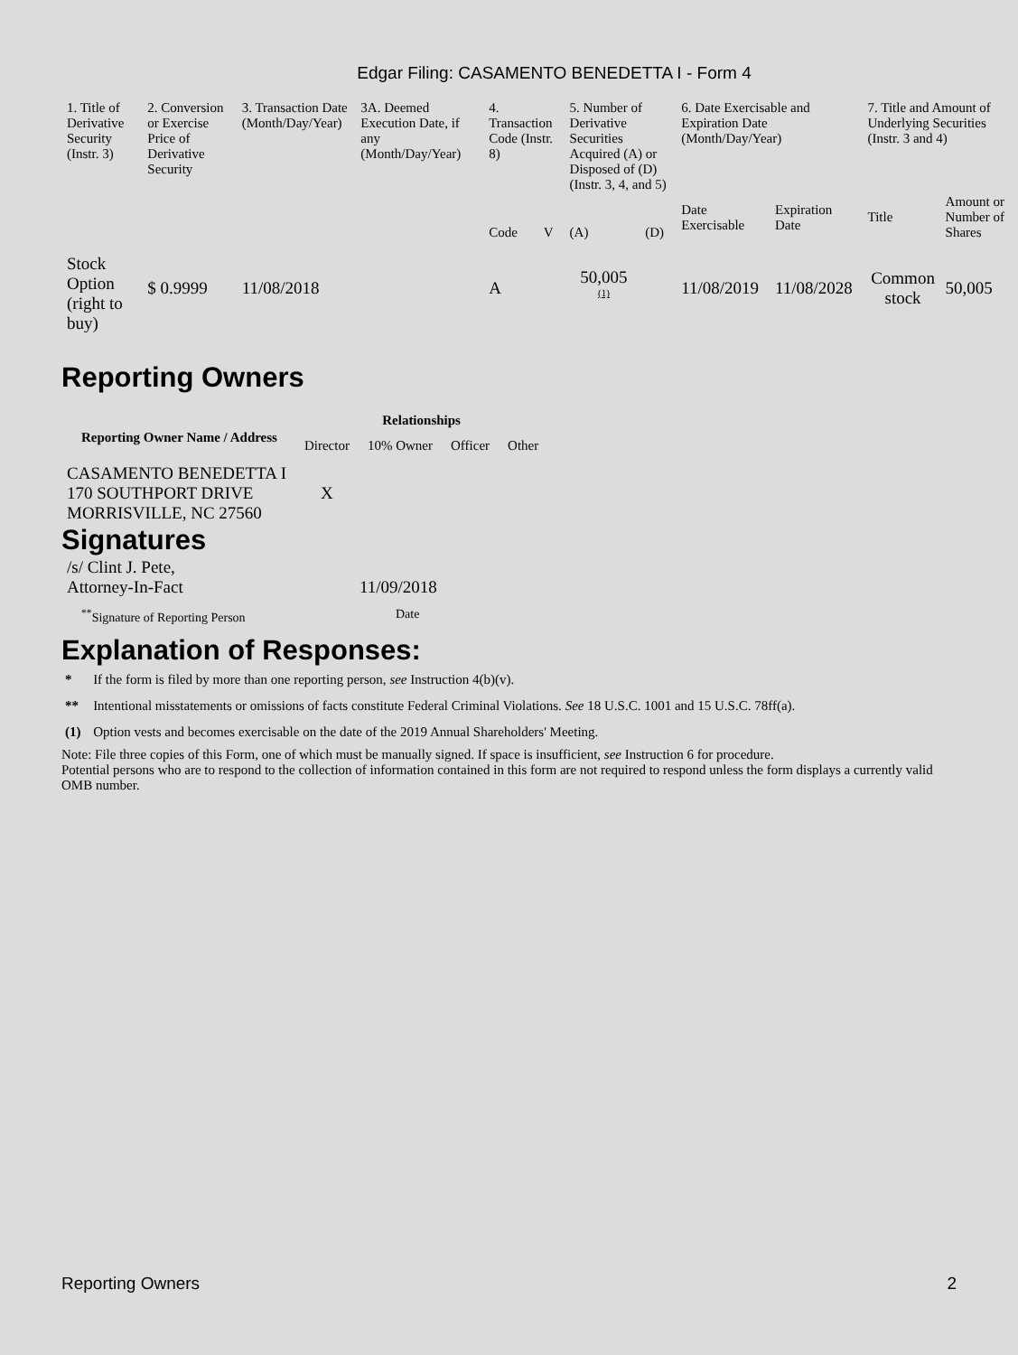Edgar Filing: CASAMENTO BENEDETTA I - Form 4
| 1. Title of Derivative Security (Instr. 3) | 2. Conversion or Exercise Price of Derivative Security | 3. Transaction Date (Month/Day/Year) | 3A. Deemed Execution Date, if any (Month/Day/Year) | 4. Transaction Code (Instr. 8) | | 5. Number of Derivative Securities Acquired (A) or Disposed of (D) (Instr. 3, 4, and 5) | | 6. Date Exercisable and Expiration Date (Month/Day/Year) | | 7. Title and Amount of Underlying Securities (Instr. 3 and 4) | |
| | | | | Code | V | (A) | (D) | Date Exercisable | Expiration Date | Title | Amount or Number of Shares |
| Stock Option (right to buy) | $ 0.9999 | 11/08/2018 | | A | | 50,005 <sup>(1)</sup> | | 11/08/2019 | 11/08/2028 | Common stock | 50,005 |
Reporting Owners
| Reporting Owner Name / Address | Relationships | | | |
| --- | --- | --- | --- | --- |
| | Director | 10% Owner | Officer | Other |
| CASAMENTO BENEDETTA I 170 SOUTHPORT DRIVE MORRISVILLE, NC 27560 | X | | | |
Signatures
| /s/ Clint J. Pete, Attorney-In-Fact | 11/09/2018 |
| <sup>**</sup> Signature of Reporting Person | Date |
Explanation of Responses:
| * | If the form is filed by more than one reporting person, see Instruction 4(b)(v). |
| ** | Intentional misstatements or omissions of facts constitute Federal Criminal Violations. See 18 U.S.C. 1001 and 15 U.S.C. 78ff(a). |
| (1) | Option vests and becomes exercisable on the date of the 2019 Annual Shareholders' Meeting. |
Note: File three copies of this Form, one of which must be manually signed. If space is insufficient, see Instruction 6 for procedure.
Potential persons who are to respond to the collection of information contained in this form are not required to respond unless the form displays a currently valid OMB number.
Reporting Owners 2